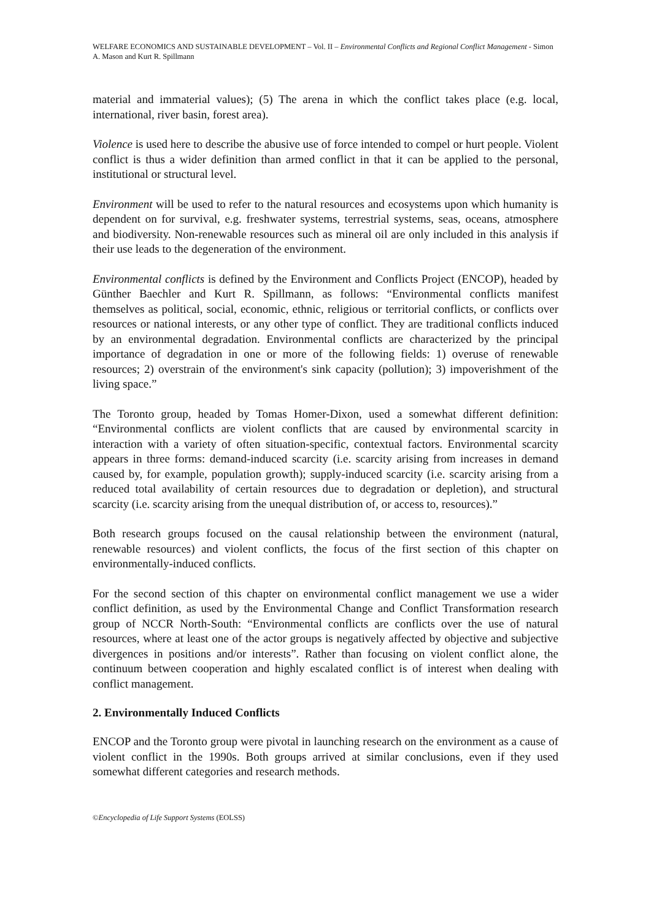WELFARE ECONOMICS AND SUSTAINABLE DEVELOPMENT – Vol. II – Environmental Conflicts and Regional Conflict Management - Simon A. Mason and Kurt R. Spillmann
material and immaterial values); (5) The arena in which the conflict takes place (e.g. local, international, river basin, forest area).
Violence is used here to describe the abusive use of force intended to compel or hurt people. Violent conflict is thus a wider definition than armed conflict in that it can be applied to the personal, institutional or structural level.
Environment will be used to refer to the natural resources and ecosystems upon which humanity is dependent on for survival, e.g. freshwater systems, terrestrial systems, seas, oceans, atmosphere and biodiversity. Non-renewable resources such as mineral oil are only included in this analysis if their use leads to the degeneration of the environment.
Environmental conflicts is defined by the Environment and Conflicts Project (ENCOP), headed by Günther Baechler and Kurt R. Spillmann, as follows: “Environmental conflicts manifest themselves as political, social, economic, ethnic, religious or territorial conflicts, or conflicts over resources or national interests, or any other type of conflict. They are traditional conflicts induced by an environmental degradation. Environmental conflicts are characterized by the principal importance of degradation in one or more of the following fields: 1) overuse of renewable resources; 2) overstrain of the environment's sink capacity (pollution); 3) impoverishment of the living space.”
The Toronto group, headed by Tomas Homer-Dixon, used a somewhat different definition: “Environmental conflicts are violent conflicts that are caused by environmental scarcity in interaction with a variety of often situation-specific, contextual factors. Environmental scarcity appears in three forms: demand-induced scarcity (i.e. scarcity arising from increases in demand caused by, for example, population growth); supply-induced scarcity (i.e. scarcity arising from a reduced total availability of certain resources due to degradation or depletion), and structural scarcity (i.e. scarcity arising from the unequal distribution of, or access to, resources).”
Both research groups focused on the causal relationship between the environment (natural, renewable resources) and violent conflicts, the focus of the first section of this chapter on environmentally-induced conflicts.
For the second section of this chapter on environmental conflict management we use a wider conflict definition, as used by the Environmental Change and Conflict Transformation research group of NCCR North-South: “Environmental conflicts are conflicts over the use of natural resources, where at least one of the actor groups is negatively affected by objective and subjective divergences in positions and/or interests”. Rather than focusing on violent conflict alone, the continuum between cooperation and highly escalated conflict is of interest when dealing with conflict management.
2. Environmentally Induced Conflicts
ENCOP and the Toronto group were pivotal in launching research on the environment as a cause of violent conflict in the 1990s. Both groups arrived at similar conclusions, even if they used somewhat different categories and research methods.
©Encyclopedia of Life Support Systems (EOLSS)